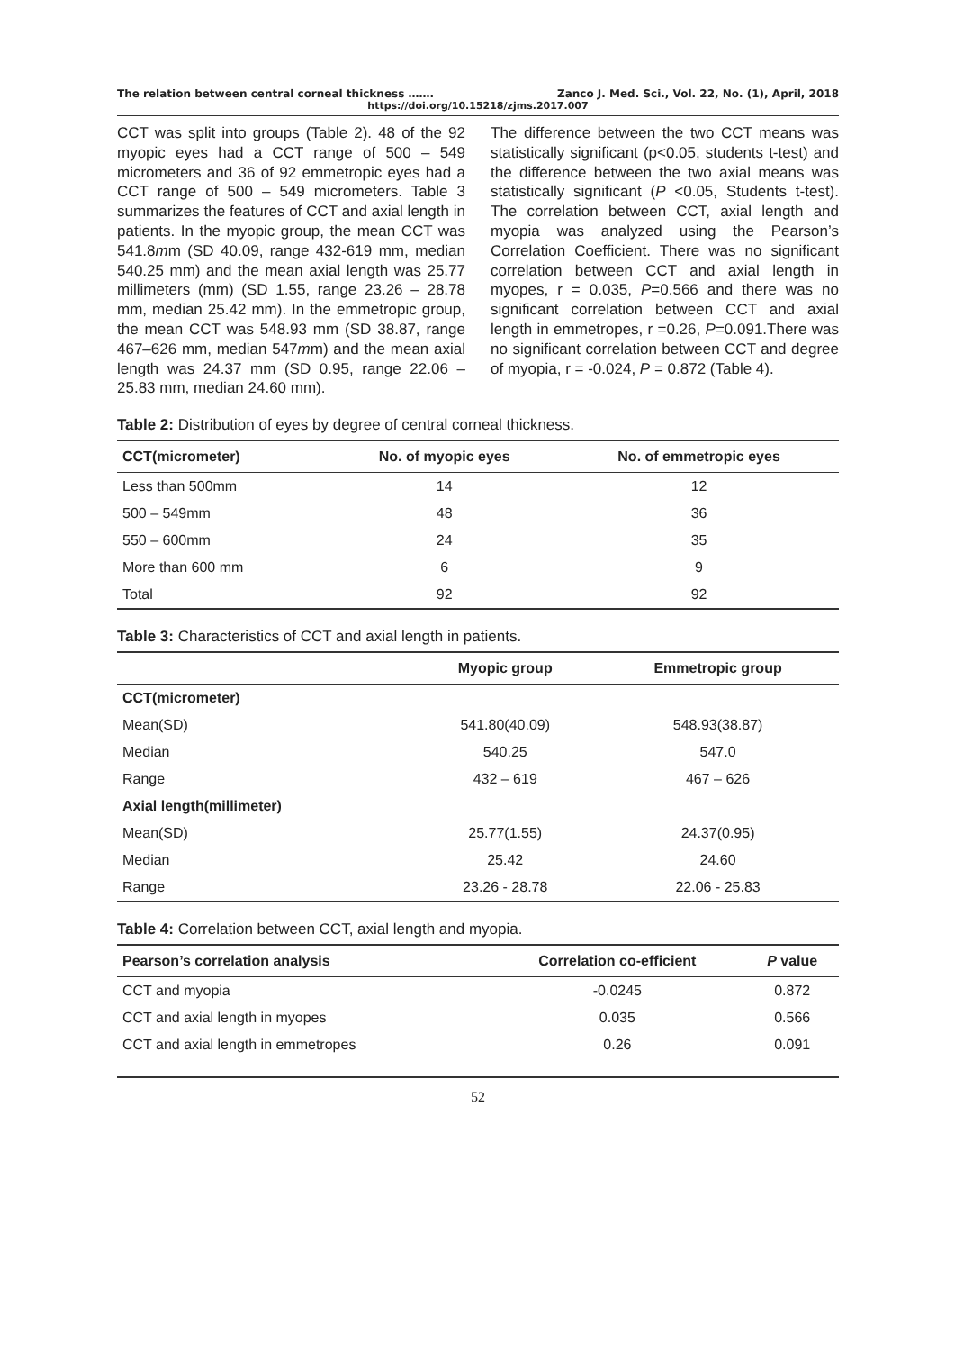The relation between central corneal thickness ……. Zanco J. Med. Sci., Vol. 22, No. (1), April, 2018
https://doi.org/10.15218/zjms.2017.007
CCT was split into groups (Table 2). 48 of the 92 myopic eyes had a CCT range of 500 – 549 micrometers and 36 of 92 emmetropic eyes had a CCT range of 500 – 549 micrometers. Table 3 summarizes the features of CCT and axial length in patients. In the myopic group, the mean CCT was 541.8mm (SD 40.09, range 432-619 mm, median 540.25 mm) and the mean axial length was 25.77 millimeters (mm) (SD 1.55, range 23.26 – 28.78 mm, median 25.42 mm). In the emmetropic group, the mean CCT was 548.93 mm (SD 38.87, range 467–626 mm, median 547mm) and the mean axial length was 24.37 mm (SD 0.95, range 22.06 – 25.83 mm, median 24.60 mm).
The difference between the two CCT means was statistically significant (p<0.05, students t-test) and the difference between the two axial means was statistically significant (P <0.05, Students t-test). The correlation between CCT, axial length and myopia was analyzed using the Pearson’s Correlation Coefficient. There was no significant correlation between CCT and axial length in myopes, r = 0.035, P=0.566 and there was no significant correlation between CCT and axial length in emmetropes, r =0.26, P=0.091.There was no significant correlation between CCT and degree of myopia, r = -0.024, P = 0.872 (Table 4).
Table 2: Distribution of eyes by degree of central corneal thickness.
| CCT(micrometer) | No. of myopic eyes | No. of emmetropic eyes |
| --- | --- | --- |
| Less than 500mm | 14 | 12 |
| 500 – 549mm | 48 | 36 |
| 550 – 600mm | 24 | 35 |
| More than 600 mm | 6 | 9 |
| Total | 92 | 92 |
Table 3: Characteristics of CCT and axial length in patients.
| | Myopic group | Emmetropic group |
| --- | --- | --- |
| CCT(micrometer) | | |
| Mean(SD) | 541.80(40.09) | 548.93(38.87) |
| Median | 540.25 | 547.0 |
| Range | 432 – 619 | 467 – 626 |
| Axial length(millimeter) | | |
| Mean(SD) | 25.77(1.55) | 24.37(0.95) |
| Median | 25.42 | 24.60 |
| Range | 23.26 - 28.78 | 22.06 - 25.83 |
Table 4: Correlation between CCT, axial length and myopia.
| Pearson’s correlation analysis | Correlation co-efficient | P value |
| --- | --- | --- |
| CCT and myopia | -0.0245 | 0.872 |
| CCT and axial length in myopes | 0.035 | 0.566 |
| CCT and axial length in emmetropes | 0.26 | 0.091 |
52